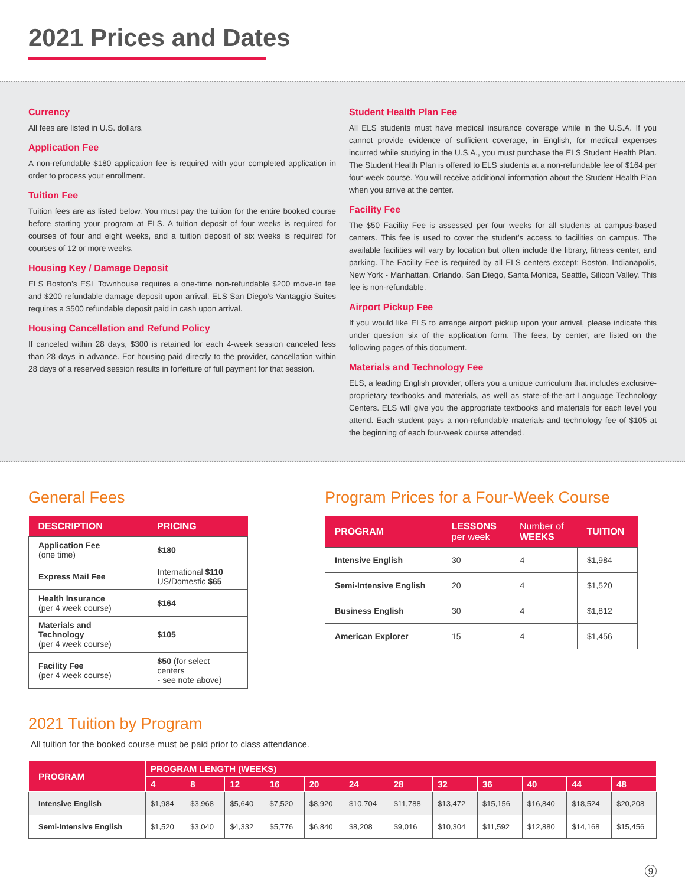2021 Prices and Dates
Currency
All fees are listed in U.S. dollars.
Application Fee
A non-refundable $180 application fee is required with your completed application in order to process your enrollment.
Tuition Fee
Tuition fees are as listed below. You must pay the tuition for the entire booked course before starting your program at ELS. A tuition deposit of four weeks is required for courses of four and eight weeks, and a tuition deposit of six weeks is required for courses of 12 or more weeks.
Housing Key / Damage Deposit
ELS Boston’s ESL Townhouse requires a one-time non-refundable $200 move-in fee and $200 refundable damage deposit upon arrival. ELS San Diego’s Vantaggio Suites requires a $500 refundable deposit paid in cash upon arrival.
Housing Cancellation and Refund Policy
If canceled within 28 days, $300 is retained for each 4-week session canceled less than 28 days in advance. For housing paid directly to the provider, cancellation within 28 days of a reserved session results in forfeiture of full payment for that session.
Student Health Plan Fee
All ELS students must have medical insurance coverage while in the U.S.A. If you cannot provide evidence of sufficient coverage, in English, for medical expenses incurred while studying in the U.S.A., you must purchase the ELS Student Health Plan. The Student Health Plan is offered to ELS students at a non-refundable fee of $164 per four-week course. You will receive additional information about the Student Health Plan when you arrive at the center.
Facility Fee
The $50 Facility Fee is assessed per four weeks for all students at campus-based centers. This fee is used to cover the student’s access to facilities on campus. The available facilities will vary by location but often include the library, fitness center, and parking. The Facility Fee is required by all ELS centers except: Boston, Indianapolis, New York - Manhattan, Orlando, San Diego, Santa Monica, Seattle, Silicon Valley. This fee is non-refundable.
Airport Pickup Fee
If you would like ELS to arrange airport pickup upon your arrival, please indicate this under question six of the application form. The fees, by center, are listed on the following pages of this document.
Materials and Technology Fee
ELS, a leading English provider, offers you a unique curriculum that includes exclusive-proprietary textbooks and materials, as well as state-of-the-art Language Technology Centers. ELS will give you the appropriate textbooks and materials for each level you attend. Each student pays a non-refundable materials and technology fee of $105 at the beginning of each four-week course attended.
General Fees
| DESCRIPTION | PRICING |
| --- | --- |
| Application Fee (one time) | $180 |
| Express Mail Fee | International $110 US/Domestic $65 |
| Health Insurance (per 4 week course) | $164 |
| Materials and Technology (per 4 week course) | $105 |
| Facility Fee (per 4 week course) | $50 (for select centers - see note above) |
Program Prices for a Four-Week Course
| PROGRAM | LESSONS per week | Number of WEEKS | TUITION |
| --- | --- | --- | --- |
| Intensive English | 30 | 4 | $1,984 |
| Semi-Intensive English | 20 | 4 | $1,520 |
| Business English | 30 | 4 | $1,812 |
| American Explorer | 15 | 4 | $1,456 |
2021 Tuition by Program
All tuition for the booked course must be paid prior to class attendance.
| PROGRAM | PROGRAM LENGTH (WEEKS) | | | | | | | | | | | |
| --- | --- | --- | --- | --- | --- | --- | --- | --- | --- | --- | --- | --- |
| | 4 | 8 | 12 | 16 | 20 | 24 | 28 | 32 | 36 | 40 | 44 | 48 |
| Intensive English | $1,984 | $3,968 | $5,640 | $7,520 | $8,920 | $10,704 | $11,788 | $13,472 | $15,156 | $16,840 | $18,524 | $20,208 |
| Semi-Intensive English | $1,520 | $3,040 | $4,332 | $5,776 | $6,840 | $8,208 | $9,016 | $10,304 | $11,592 | $12,880 | $14,168 | $15,456 |
9